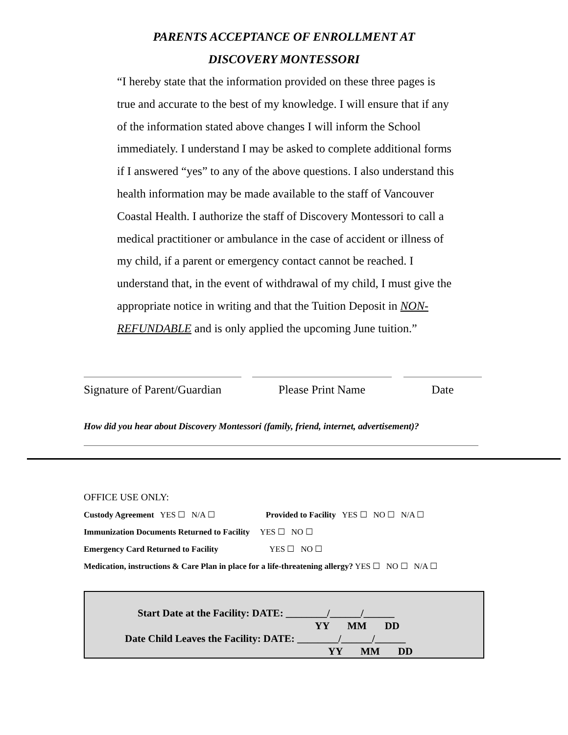PARENTS ACCEPTANCE OF ENROLLMENT AT
DISCOVERY MONTESSORI
“I hereby state that the information provided on these three pages is true and accurate to the best of my knowledge. I will ensure that if any of the information stated above changes I will inform the School immediately. I understand I may be asked to complete additional forms if I answered “yes” to any of the above questions. I also understand this health information may be made available to the staff of Vancouver Coastal Health. I authorize the staff of Discovery Montessori to call a medical practitioner or ambulance in the case of accident or illness of my child, if a parent or emergency contact cannot be reached. I understand that, in the event of withdrawal of my child, I must give the appropriate notice in writing and that the Tuition Deposit in NON-REFUNDABLE and is only applied the upcoming June tuition.”
Signature of Parent/Guardian
Please Print Name Date
How did you hear about Discovery Montessori (family, friend, internet, advertisement)?
OFFICE USE ONLY:
Custody Agreement YES ☐ N/A ☐ Provided to Facility YES ☐ NO ☐ N/A ☐
Immunization Documents Returned to Facility YES ☐ NO ☐
Emergency Card Returned to Facility YES ☐ NO ☐
Medication, instructions & Care Plan in place for a life-threatening allergy? YES ☐ NO ☐ N/A ☐
Start Date at the Facility: DATE: ________/______/______
YY MM DD
Date Child Leaves the Facility: DATE: ________/______/______
YY MM DD